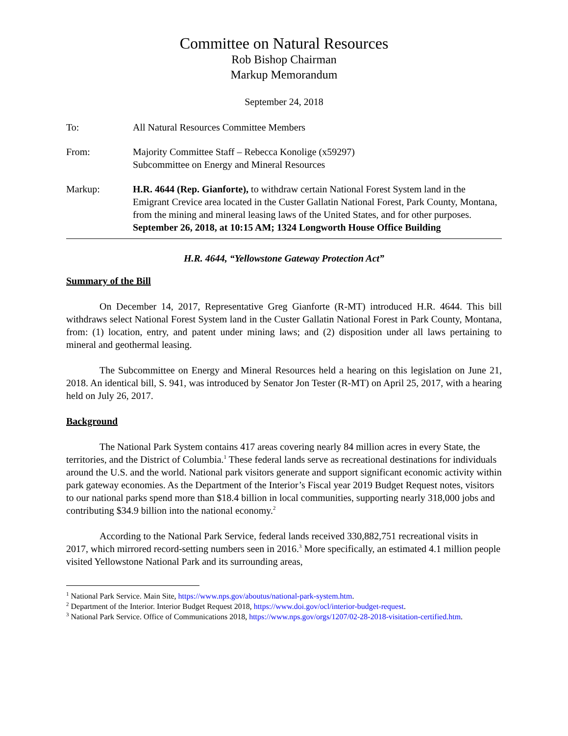Committee on Natural Resources
Rob Bishop Chairman
Markup Memorandum
September 24, 2018
To: All Natural Resources Committee Members
From: Majority Committee Staff – Rebecca Konolige (x59297)
Subcommittee on Energy and Mineral Resources
Markup: H.R. 4644 (Rep. Gianforte), to withdraw certain National Forest System land in the Emigrant Crevice area located in the Custer Gallatin National Forest, Park County, Montana, from the mining and mineral leasing laws of the United States, and for other purposes.
September 26, 2018, at 10:15 AM; 1324 Longworth House Office Building
H.R. 4644, “Yellowstone Gateway Protection Act”
Summary of the Bill
On December 14, 2017, Representative Greg Gianforte (R-MT) introduced H.R. 4644. This bill withdraws select National Forest System land in the Custer Gallatin National Forest in Park County, Montana, from: (1) location, entry, and patent under mining laws; and (2) disposition under all laws pertaining to mineral and geothermal leasing.
The Subcommittee on Energy and Mineral Resources held a hearing on this legislation on June 21, 2018. An identical bill, S. 941, was introduced by Senator Jon Tester (R-MT) on April 25, 2017, with a hearing held on July 26, 2017.
Background
The National Park System contains 417 areas covering nearly 84 million acres in every State, the territories, and the District of Columbia.<sup>1</sup> These federal lands serve as recreational destinations for individuals around the U.S. and the world. National park visitors generate and support significant economic activity within park gateway economies. As the Department of the Interior’s Fiscal year 2019 Budget Request notes, visitors to our national parks spend more than $18.4 billion in local communities, supporting nearly 318,000 jobs and contributing $34.9 billion into the national economy.<sup>2</sup>
According to the National Park Service, federal lands received 330,882,751 recreational visits in 2017, which mirrored record-setting numbers seen in 2016.<sup>3</sup> More specifically, an estimated 4.1 million people visited Yellowstone National Park and its surrounding areas,
<sup>1</sup> National Park Service. Main Site, https://www.nps.gov/aboutus/national-park-system.htm.
<sup>2</sup> Department of the Interior. Interior Budget Request 2018, https://www.doi.gov/ocl/interior-budget-request.
<sup>3</sup> National Park Service. Office of Communications 2018, https://www.nps.gov/orgs/1207/02-28-2018-visitation-certified.htm.